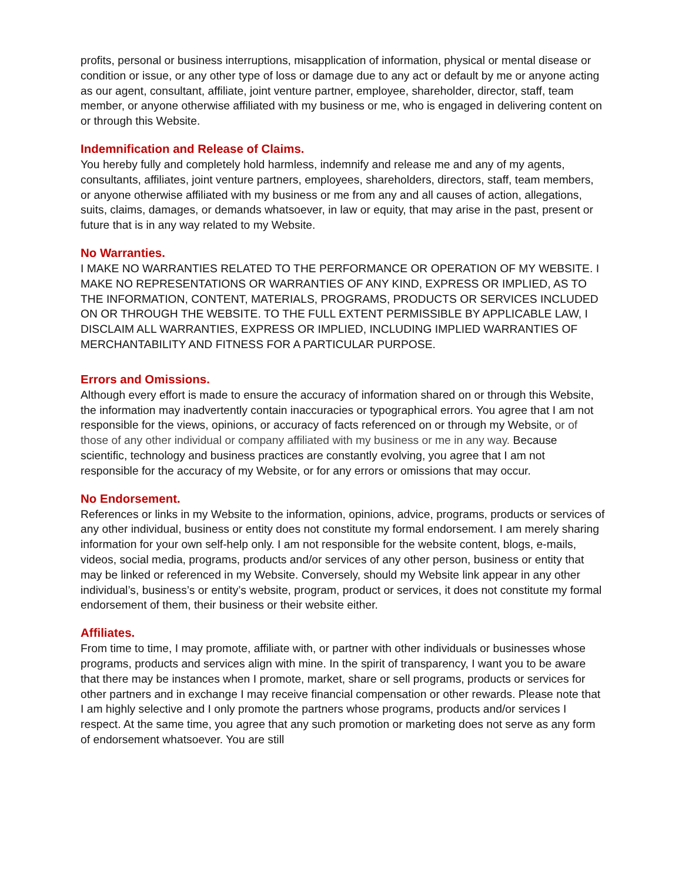profits, personal or business interruptions, misapplication of information, physical or mental disease or condition or issue, or any other type of loss or damage due to any act or default by me or anyone acting as our agent, consultant, affiliate, joint venture partner, employee, shareholder, director, staff, team member, or anyone otherwise affiliated with my business or me, who is engaged in delivering content on or through this Website.
Indemnification and Release of Claims.
You hereby fully and completely hold harmless, indemnify and release me and any of my agents, consultants, affiliates, joint venture partners, employees, shareholders, directors, staff, team members, or anyone otherwise affiliated with my business or me from any and all causes of action, allegations, suits, claims, damages, or demands whatsoever, in law or equity, that may arise in the past, present or future that is in any way related to my Website.
No Warranties.
I MAKE NO WARRANTIES RELATED TO THE PERFORMANCE OR OPERATION OF MY WEBSITE. I MAKE NO REPRESENTATIONS OR WARRANTIES OF ANY KIND, EXPRESS OR IMPLIED, AS TO THE INFORMATION, CONTENT, MATERIALS, PROGRAMS, PRODUCTS OR SERVICES INCLUDED ON OR THROUGH THE WEBSITE. TO THE FULL EXTENT PERMISSIBLE BY APPLICABLE LAW, I DISCLAIM ALL WARRANTIES, EXPRESS OR IMPLIED, INCLUDING IMPLIED WARRANTIES OF MERCHANTABILITY AND FITNESS FOR A PARTICULAR PURPOSE.
Errors and Omissions.
Although every effort is made to ensure the accuracy of information shared on or through this Website, the information may inadvertently contain inaccuracies or typographical errors. You agree that I am not responsible for the views, opinions, or accuracy of facts referenced on or through my Website, or of those of any other individual or company affiliated with my business or me in any way. Because scientific, technology and business practices are constantly evolving, you agree that I am not responsible for the accuracy of my Website, or for any errors or omissions that may occur.
No Endorsement.
References or links in my Website to the information, opinions, advice, programs, products or services of any other individual, business or entity does not constitute my formal endorsement. I am merely sharing information for your own self-help only. I am not responsible for the website content, blogs, e-mails, videos, social media, programs, products and/or services of any other person, business or entity that may be linked or referenced in my Website. Conversely, should my Website link appear in any other individual’s, business’s or entity’s website, program, product or services, it does not constitute my formal endorsement of them, their business or their website either.
Affiliates.
From time to time, I may promote, affiliate with, or partner with other individuals or businesses whose programs, products and services align with mine. In the spirit of transparency, I want you to be aware that there may be instances when I promote, market, share or sell programs, products or services for other partners and in exchange I may receive financial compensation or other rewards. Please note that I am highly selective and I only promote the partners whose programs, products and/or services I respect. At the same time, you agree that any such promotion or marketing does not serve as any form of endorsement whatsoever. You are still